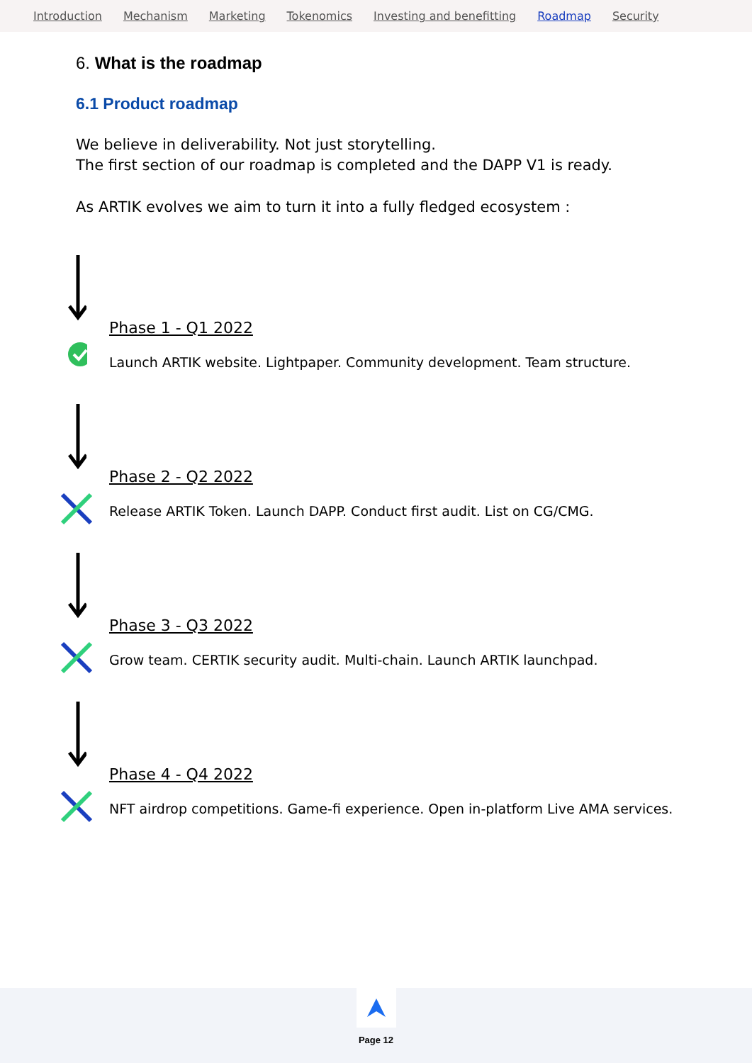Introduction Mechanism Marketing Tokenomics Investing and benefitting Roadmap Security
6. What is the roadmap
6.1 Product roadmap
We believe in deliverability. Not just storytelling.
The first section of our roadmap is completed and the DAPP V1 is ready.
As ARTIK evolves we aim to turn it into a fully fledged ecosystem :
Phase 1 - Q1 2022
Launch ARTIK website. Lightpaper. Community development. Team structure.
Phase 2 - Q2 2022
Release ARTIK Token. Launch DAPP. Conduct first audit. List on CG/CMG.
Phase 3 - Q3 2022
Grow team. CERTIK security audit. Multi-chain. Launch ARTIK launchpad.
Phase 4 - Q4 2022
NFT airdrop competitions. Game-fi experience. Open in-platform Live AMA services.
Page 12